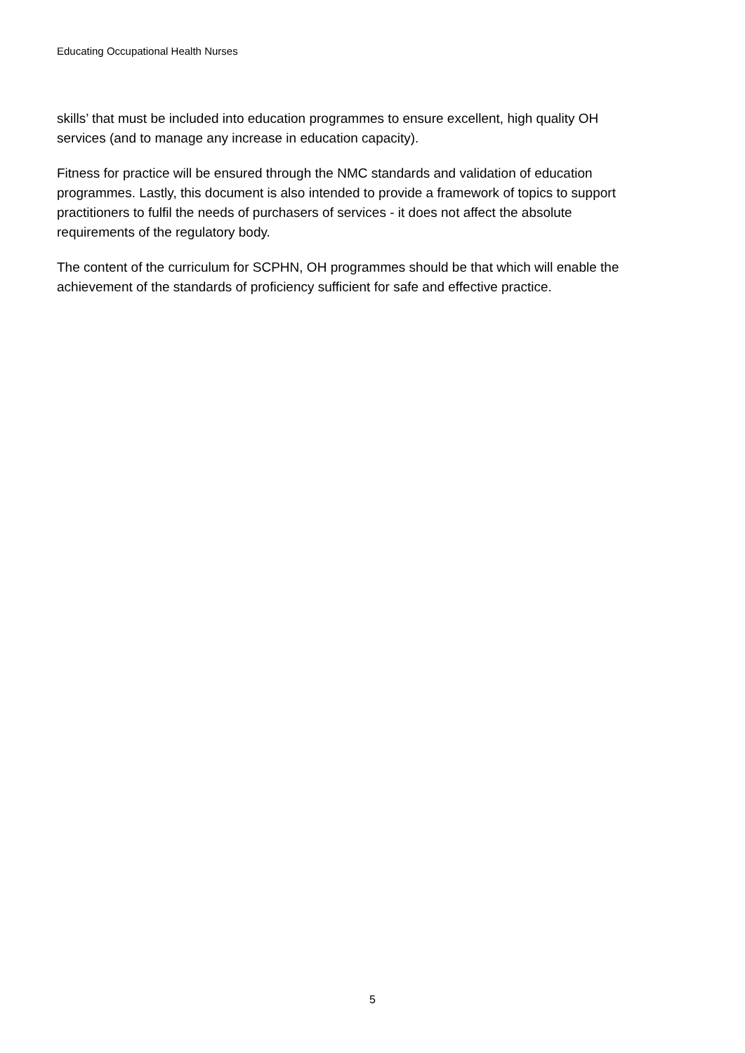Educating Occupational Health Nurses
skills’ that must be included into education programmes to ensure excellent, high quality OH services (and to manage any increase in education capacity).
Fitness for practice will be ensured through the NMC standards and validation of education programmes. Lastly, this document is also intended to provide a framework of topics to support practitioners to fulfil the needs of purchasers of services - it does not affect the absolute requirements of the regulatory body.
The content of the curriculum for SCPHN, OH programmes should be that which will enable the achievement of the standards of proficiency sufficient for safe and effective practice.
5